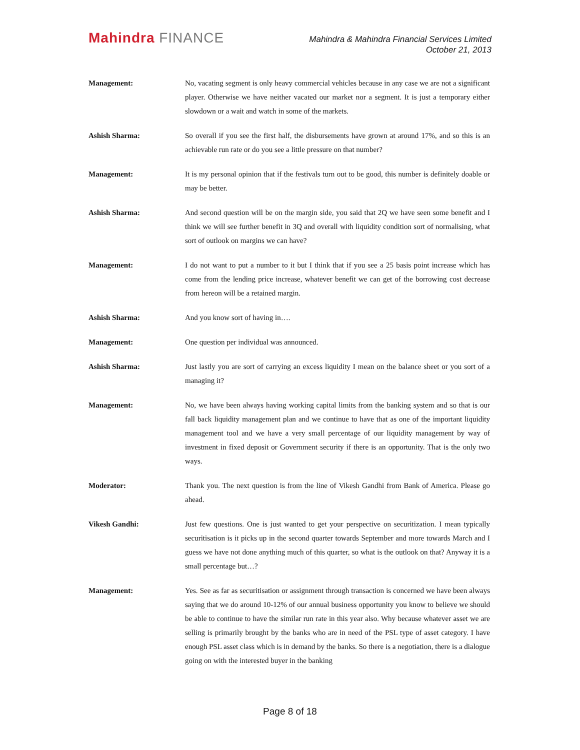Mahindra FINANCE
Mahindra & Mahindra Financial Services Limited
October 21, 2013
Management: No, vacating segment is only heavy commercial vehicles because in any case we are not a significant player. Otherwise we have neither vacated our market nor a segment. It is just a temporary either slowdown or a wait and watch in some of the markets.
Ashish Sharma: So overall if you see the first half, the disbursements have grown at around 17%, and so this is an achievable run rate or do you see a little pressure on that number?
Management: It is my personal opinion that if the festivals turn out to be good, this number is definitely doable or may be better.
Ashish Sharma: And second question will be on the margin side, you said that 2Q we have seen some benefit and I think we will see further benefit in 3Q and overall with liquidity condition sort of normalising, what sort of outlook on margins we can have?
Management: I do not want to put a number to it but I think that if you see a 25 basis point increase which has come from the lending price increase, whatever benefit we can get of the borrowing cost decrease from hereon will be a retained margin.
Ashish Sharma: And you know sort of having in….
Management: One question per individual was announced.
Ashish Sharma: Just lastly you are sort of carrying an excess liquidity I mean on the balance sheet or you sort of a managing it?
Management: No, we have been always having working capital limits from the banking system and so that is our fall back liquidity management plan and we continue to have that as one of the important liquidity management tool and we have a very small percentage of our liquidity management by way of investment in fixed deposit or Government security if there is an opportunity. That is the only two ways.
Moderator: Thank you. The next question is from the line of Vikesh Gandhi from Bank of America. Please go ahead.
Vikesh Gandhi: Just few questions. One is just wanted to get your perspective on securitization. I mean typically securitisation is it picks up in the second quarter towards September and more towards March and I guess we have not done anything much of this quarter, so what is the outlook on that? Anyway it is a small percentage but…?
Management: Yes. See as far as securitisation or assignment through transaction is concerned we have been always saying that we do around 10-12% of our annual business opportunity you know to believe we should be able to continue to have the similar run rate in this year also. Why because whatever asset we are selling is primarily brought by the banks who are in need of the PSL type of asset category. I have enough PSL asset class which is in demand by the banks. So there is a negotiation, there is a dialogue going on with the interested buyer in the banking
Page 8 of 18